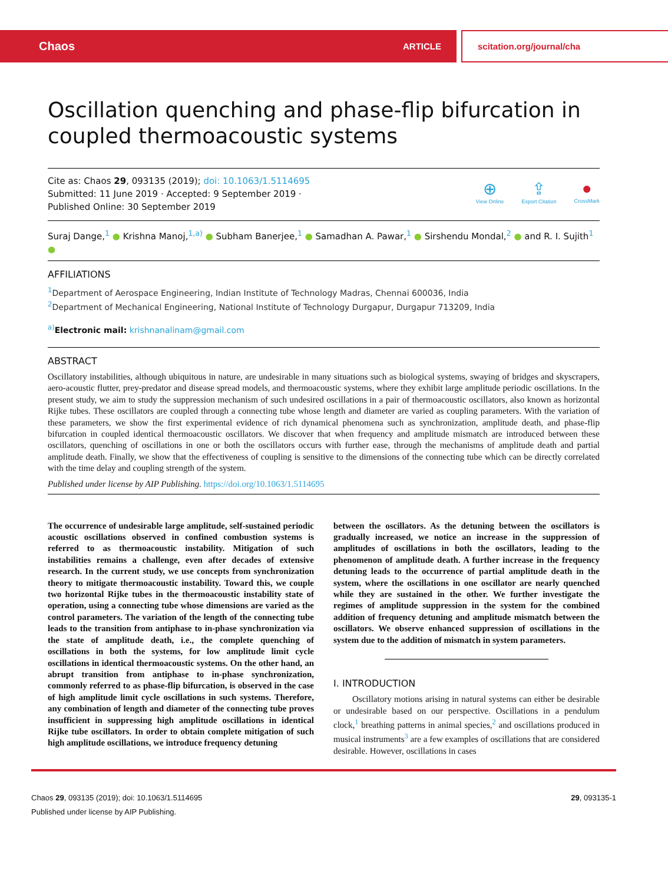Chaos ARTICLE scitation.org/journal/cha
Oscillation quenching and phase-flip bifurcation in coupled thermoacoustic systems
Cite as: Chaos 29, 093135 (2019); doi: 10.1063/1.5114695
Submitted: 11 June 2019 · Accepted: 9 September 2019 ·
Published Online: 30 September 2019
⊕
View Online
⇪
Export Citation
●
CrossMark
Suraj Dange,<sup>1</sup> ● Krishna Manoj,<sup>1,a)</sup> ● Subham Banerjee,<sup>1</sup> ● Samadhan A. Pawar,<sup>1</sup> ● Sirshendu Mondal,<sup>2</sup> ● and R. I. Sujith<sup>1</sup> ●
AFFILIATIONS
<sup>1</sup> Department of Aerospace Engineering, Indian Institute of Technology Madras, Chennai 600036, India
<sup>2</sup> Department of Mechanical Engineering, National Institute of Technology Durgapur, Durgapur 713209, India
<sup>a)</sup> Electronic mail: krishnanalinam@gmail.com
ABSTRACT
Oscillatory instabilities, although ubiquitous in nature, are undesirable in many situations such as biological systems, swaying of bridges and skyscrapers, aero-acoustic flutter, prey-predator and disease spread models, and thermoacoustic systems, where they exhibit large amplitude periodic oscillations. In the present study, we aim to study the suppression mechanism of such undesired oscillations in a pair of thermoacoustic oscillators, also known as horizontal Rijke tubes. These oscillators are coupled through a connecting tube whose length and diameter are varied as coupling parameters. With the variation of these parameters, we show the first experimental evidence of rich dynamical phenomena such as synchronization, amplitude death, and phase-flip bifurcation in coupled identical thermoacoustic oscillators. We discover that when frequency and amplitude mismatch are introduced between these oscillators, quenching of oscillations in one or both the oscillators occurs with further ease, through the mechanisms of amplitude death and partial amplitude death. Finally, we show that the effectiveness of coupling is sensitive to the dimensions of the connecting tube which can be directly correlated with the time delay and coupling strength of the system.
Published under license by AIP Publishing. https://doi.org/10.1063/1.5114695
The occurrence of undesirable large amplitude, self-sustained periodic acoustic oscillations observed in confined combustion systems is referred to as thermoacoustic instability. Mitigation of such instabilities remains a challenge, even after decades of extensive research. In the current study, we use concepts from synchronization theory to mitigate thermoacoustic instability. Toward this, we couple two horizontal Rijke tubes in the thermoacoustic instability state of operation, using a connecting tube whose dimensions are varied as the control parameters. The variation of the length of the connecting tube leads to the transition from antiphase to in-phase synchronization via the state of amplitude death, i.e., the complete quenching of oscillations in both the systems, for low amplitude limit cycle oscillations in identical thermoacoustic systems. On the other hand, an abrupt transition from antiphase to in-phase synchronization, commonly referred to as phase-flip bifurcation, is observed in the case of high amplitude limit cycle oscillations in such systems. Therefore, any combination of length and diameter of the connecting tube proves insufficient in suppressing high amplitude oscillations in identical Rijke tube oscillators. In order to obtain complete mitigation of such high amplitude oscillations, we introduce frequency detuning
between the oscillators. As the detuning between the oscillators is gradually increased, we notice an increase in the suppression of amplitudes of oscillations in both the oscillators, leading to the phenomenon of amplitude death. A further increase in the frequency detuning leads to the occurrence of partial amplitude death in the system, where the oscillations in one oscillator are nearly quenched while they are sustained in the other. We further investigate the regimes of amplitude suppression in the system for the combined addition of frequency detuning and amplitude mismatch between the oscillators. We observe enhanced suppression of oscillations in the system due to the addition of mismatch in system parameters.
I. INTRODUCTION
Oscillatory motions arising in natural systems can either be desirable or undesirable based on our perspective. Oscillations in a pendulum clock,<sup>1</sup> breathing patterns in animal species,<sup>2</sup> and oscillations produced in musical instruments<sup>3</sup> are a few examples of oscillations that are considered desirable. However, oscillations in cases
Chaos 29, 093135 (2019); doi: 10.1063/1.5114695
Published under license by AIP Publishing.
29, 093135-1